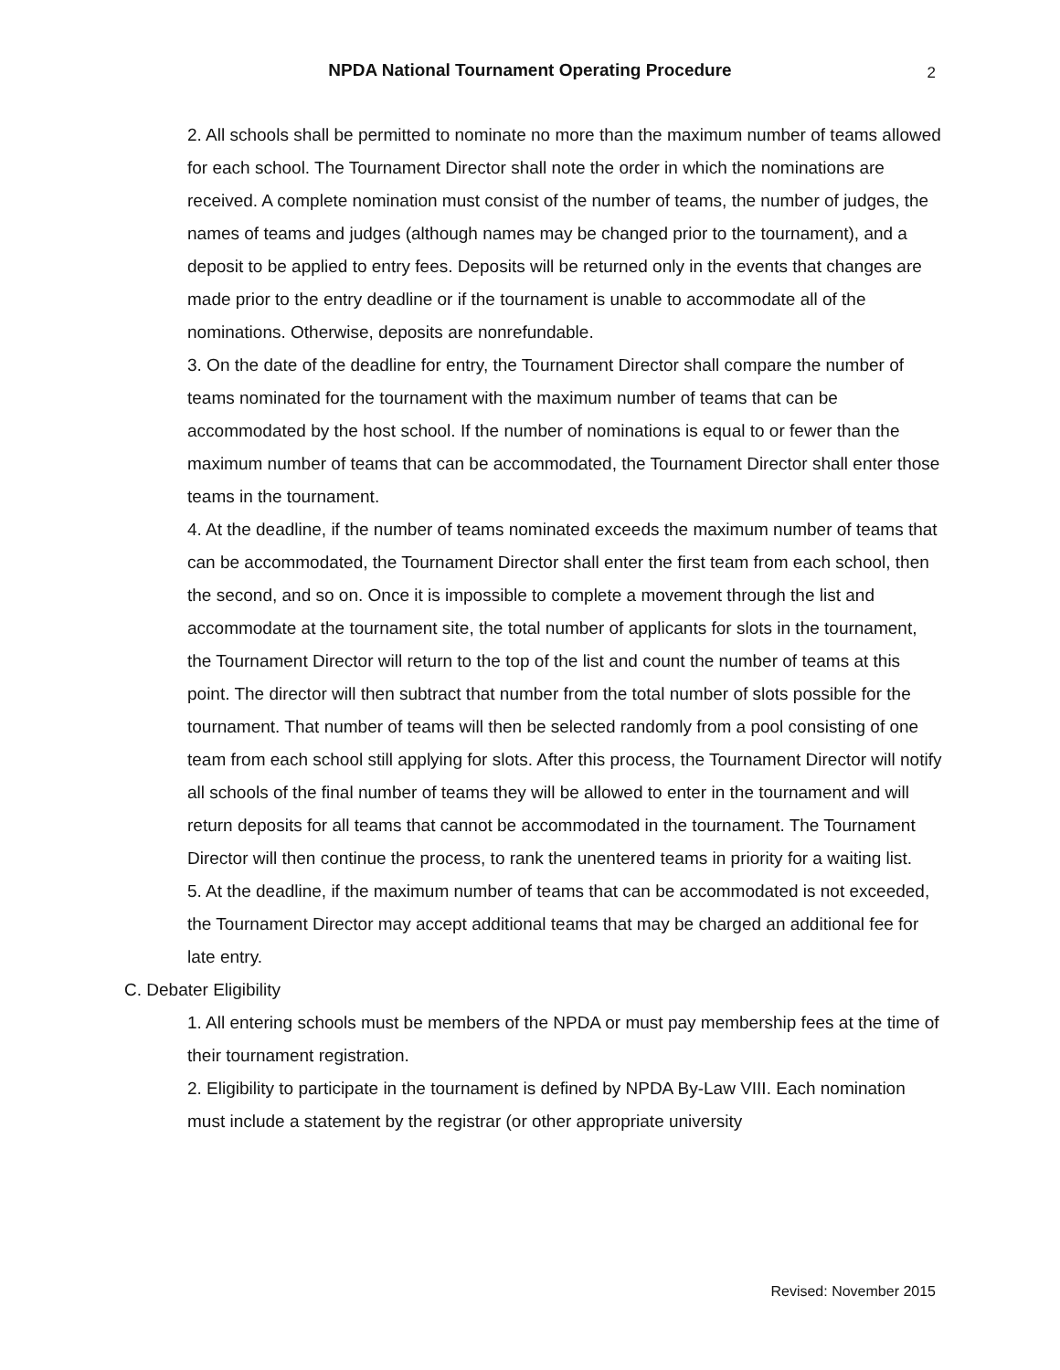NPDA National Tournament Operating Procedure
2
2. All schools shall be permitted to nominate no more than the maximum number of teams allowed for each school. The Tournament Director shall note the order in which the nominations are received. A complete nomination must consist of the number of teams, the number of judges, the names of teams and judges (although names may be changed prior to the tournament), and a deposit to be applied to entry fees. Deposits will be returned only in the events that changes are made prior to the entry deadline or if the tournament is unable to accommodate all of the nominations. Otherwise, deposits are nonrefundable.
3. On the date of the deadline for entry, the Tournament Director shall compare the number of teams nominated for the tournament with the maximum number of teams that can be accommodated by the host school. If the number of nominations is equal to or fewer than the maximum number of teams that can be accommodated, the Tournament Director shall enter those teams in the tournament.
4. At the deadline, if the number of teams nominated exceeds the maximum number of teams that can be accommodated, the Tournament Director shall enter the first team from each school, then the second, and so on. Once it is impossible to complete a movement through the list and accommodate at the tournament site, the total number of applicants for slots in the tournament, the Tournament Director will return to the top of the list and count the number of teams at this point. The director will then subtract that number from the total number of slots possible for the tournament. That number of teams will then be selected randomly from a pool consisting of one team from each school still applying for slots. After this process, the Tournament Director will notify all schools of the final number of teams they will be allowed to enter in the tournament and will return deposits for all teams that cannot be accommodated in the tournament. The Tournament Director will then continue the process, to rank the unentered teams in priority for a waiting list.
5. At the deadline, if the maximum number of teams that can be accommodated is not exceeded, the Tournament Director may accept additional teams that may be charged an additional fee for late entry.
C. Debater Eligibility
1. All entering schools must be members of the NPDA or must pay membership fees at the time of their tournament registration.
2. Eligibility to participate in the tournament is defined by NPDA By-Law VIII. Each nomination must include a statement by the registrar (or other appropriate university
Revised: November 2015